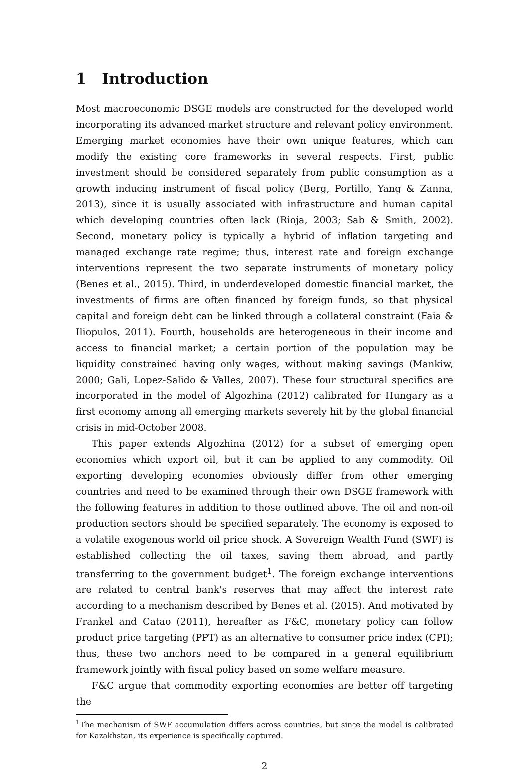1 Introduction
Most macroeconomic DSGE models are constructed for the developed world incorporating its advanced market structure and relevant policy environment. Emerging market economies have their own unique features, which can modify the existing core frameworks in several respects. First, public investment should be considered separately from public consumption as a growth inducing instrument of fiscal policy (Berg, Portillo, Yang & Zanna, 2013), since it is usually associated with infrastructure and human capital which developing countries often lack (Rioja, 2003; Sab & Smith, 2002). Second, monetary policy is typically a hybrid of inflation targeting and managed exchange rate regime; thus, interest rate and foreign exchange interventions represent the two separate instruments of monetary policy (Benes et al., 2015). Third, in underdeveloped domestic financial market, the investments of firms are often financed by foreign funds, so that physical capital and foreign debt can be linked through a collateral constraint (Faia & Iliopulos, 2011). Fourth, households are heterogeneous in their income and access to financial market; a certain portion of the population may be liquidity constrained having only wages, without making savings (Mankiw, 2000; Gali, Lopez-Salido & Valles, 2007). These four structural specifics are incorporated in the model of Algozhina (2012) calibrated for Hungary as a first economy among all emerging markets severely hit by the global financial crisis in mid-October 2008.
This paper extends Algozhina (2012) for a subset of emerging open economies which export oil, but it can be applied to any commodity. Oil exporting developing economies obviously differ from other emerging countries and need to be examined through their own DSGE framework with the following features in addition to those outlined above. The oil and non-oil production sectors should be specified separately. The economy is exposed to a volatile exogenous world oil price shock. A Sovereign Wealth Fund (SWF) is established collecting the oil taxes, saving them abroad, and partly transferring to the government budget<sup>1</sup>. The foreign exchange interventions are related to central bank's reserves that may affect the interest rate according to a mechanism described by Benes et al. (2015). And motivated by Frankel and Catao (2011), hereafter as F&C, monetary policy can follow product price targeting (PPT) as an alternative to consumer price index (CPI); thus, these two anchors need to be compared in a general equilibrium framework jointly with fiscal policy based on some welfare measure.
F&C argue that commodity exporting economies are better off targeting the
<sup>1</sup> The mechanism of SWF accumulation differs across countries, but since the model is calibrated for Kazakhstan, its experience is specifically captured.
2